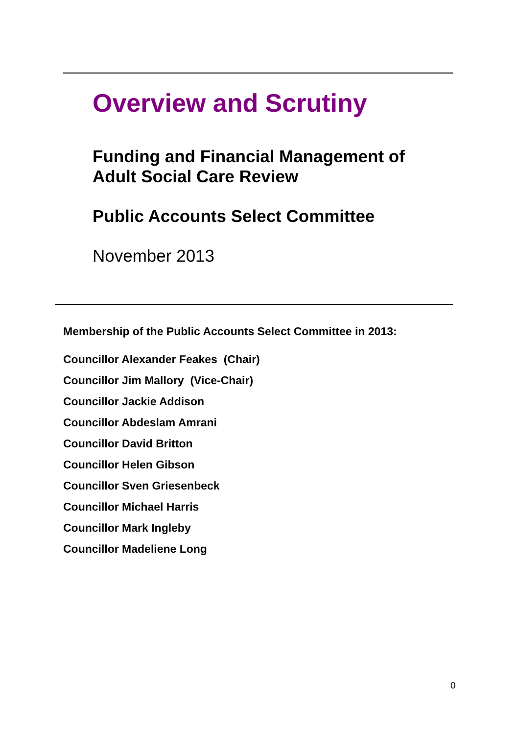Overview and Scrutiny
Funding and Financial Management of
Adult Social Care Review
Public Accounts Select Committee
November 2013
Membership of the Public Accounts Select Committee in 2013:
Councillor Alexander Feakes (Chair)
Councillor Jim Mallory (Vice-Chair)
Councillor Jackie Addison
Councillor Abdeslam Amrani
Councillor David Britton
Councillor Helen Gibson
Councillor Sven Griesenbeck
Councillor Michael Harris
Councillor Mark Ingleby
Councillor Madeliene Long
0